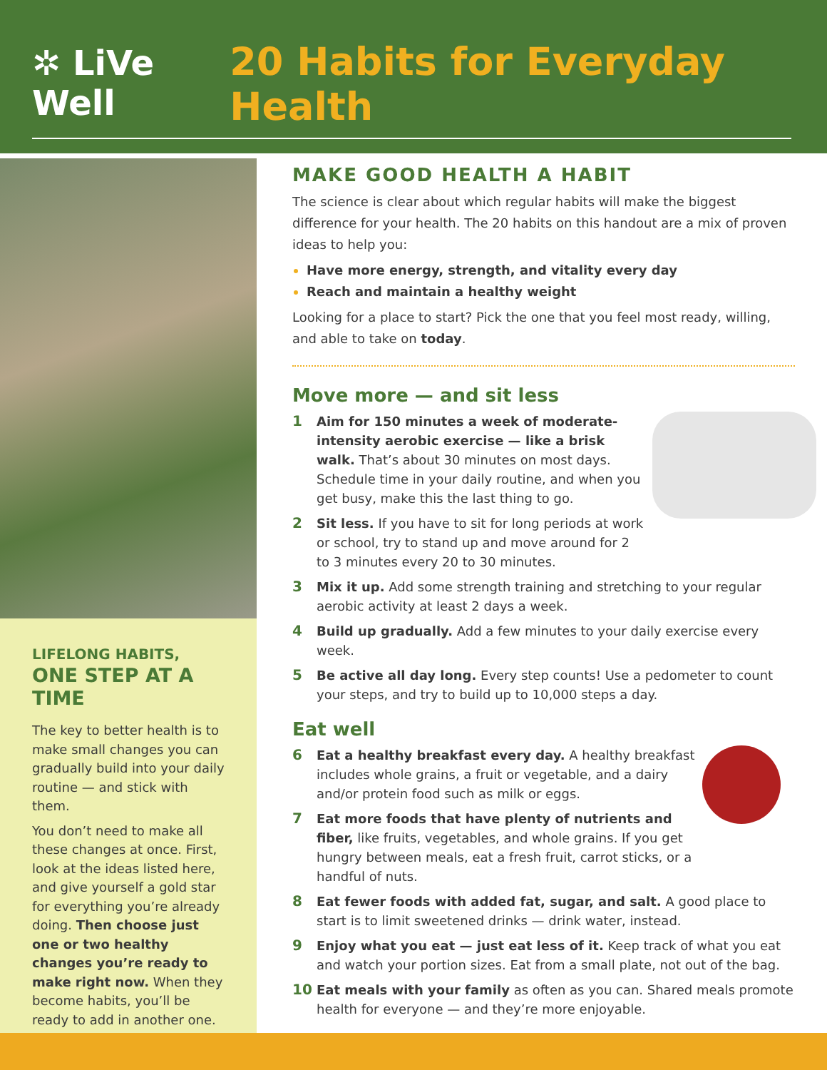✲ LiVe Well 20 Habits for Everyday Health
LIFELONG HABITS,
ONE STEP AT A TIME
The key to better health is to make small changes you can gradually build into your daily routine — and stick with them.
You don’t need to make all these changes at once. First, look at the ideas listed here, and give yourself a gold star for everything you’re already doing. Then choose just one or two healthy changes you’re ready to make right now. When they become habits, you’ll be ready to add in another one.
MAKE GOOD HEALTH A HABIT
The science is clear about which regular habits will make the biggest difference for your health. The 20 habits on this handout are a mix of proven ideas to help you:
Have more energy, strength, and vitality every day
Reach and maintain a healthy weight
Looking for a place to start? Pick the one that you feel most ready, willing, and able to take on today.
Move more — and sit less
1 Aim for 150 minutes a week of moderate-intensity aerobic exercise — like a brisk walk. That’s about 30 minutes on most days. Schedule time in your daily routine, and when you get busy, make this the last thing to go.
2 Sit less. If you have to sit for long periods at work or school, try to stand up and move around for 2 to 3 minutes every 20 to 30 minutes.
3 Mix it up. Add some strength training and stretching to your regular aerobic activity at least 2 days a week.
4 Build up gradually. Add a few minutes to your daily exercise every week.
5 Be active all day long. Every step counts! Use a pedometer to count your steps, and try to build up to 10,000 steps a day.
Eat well
6 Eat a healthy breakfast every day. A healthy breakfast includes whole grains, a fruit or vegetable, and a dairy and/or protein food such as milk or eggs.
7 Eat more foods that have plenty of nutrients and fiber, like fruits, vegetables, and whole grains. If you get hungry between meals, eat a fresh fruit, carrot sticks, or a handful of nuts.
8 Eat fewer foods with added fat, sugar, and salt. A good place to start is to limit sweetened drinks — drink water, instead.
9 Enjoy what you eat — just eat less of it. Keep track of what you eat and watch your portion sizes. Eat from a small plate, not out of the bag.
10 Eat meals with your family as often as you can. Shared meals promote health for everyone — and they’re more enjoyable.